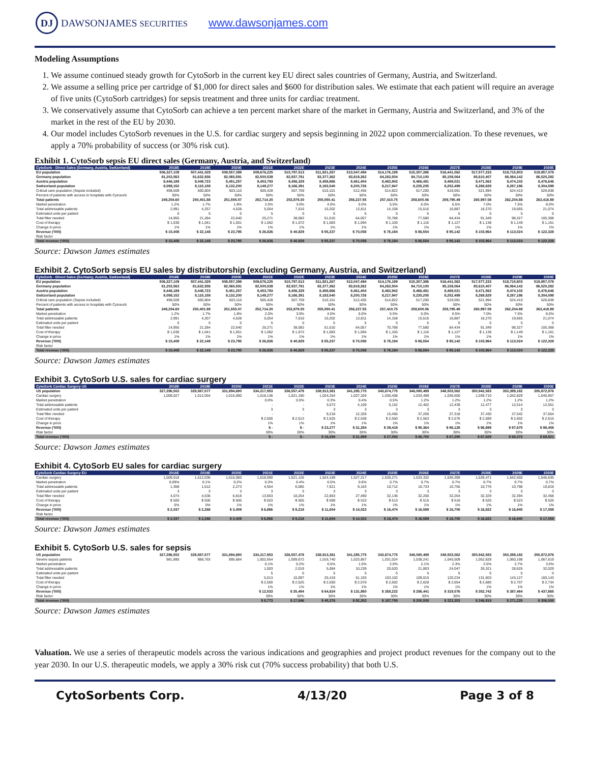DJ DAWSONJAMES SECURITIES
www.dawsonjames.com
Modeling Assumptions
1. We assume continued steady growth for CytoSorb in the current key EU direct sales countries of Germany, Austria, and Switzerland.
2. We assume a selling price per cartridge of $1,000 for direct sales and $600 for distribution sales. We estimate that each patient will require an average of five units (CytoSorb cartridges) for sepsis treatment and three units for cardiac treatment.
3. We conservatively assume that CytoSorb can achieve a ten percent market share of the market in Germany, Austria and Switzerland, and 3% of the market in the rest of the EU by 2030.
4. Our model includes CytoSorb revenues in the U.S. for cardiac surgery and sepsis beginning in 2022 upon commercialization. To these revenues, we apply a 70% probability of success (or 30% risk cut).
Exhibit 1. CytoSorb sepsis EU direct sales (Germany, Austria, and Switzerland)
| CytoSorb - Direct Sales (Germany, Austria, Switzerland) | 2018E | 2019E | 2020E | 2021E | 2022E | 2023E | 2024E | 2025E | 2026E | 2027E | 2028E | 2029E | 2030E |
| --- | --- | --- | --- | --- | --- | --- | --- | --- | --- | --- | --- | --- | --- |
| EU population | 506,327,109 | 507,441,029 | 508,557,399 | 509,676,225 | 510,797,513 | 511,921,267 | 513,047,494 | 514,176,199 | 515,307,386 | 516,441,062 | 517,577,233 | 518,715,903 | 519,857,078 |
| Germany population | 81,202,563 | 81,632,936 | 82,065,591 | 82,500,539 | 82,937,791 | 83,377,362 | 83,819,262 | 84,263,504 | 84,710,100 | 85,159,064 | 85,610,407 | 86,064,142 | 86,520,282 |
| Austria population | 8,446,189 | 8,448,723 | 8,451,257 | 8,453,793 | 8,456,329 | 8,458,866 | 8,461,404 | 8,463,942 | 8,466,481 | 8,469,021 | 8,471,562 | 8,474,103 | 8,476,646 |
| Switzerland population | 8,098,152 | 8,115,158 | 8,132,200 | 8,149,277 | 8,166,391 | 8,183,540 | 8,200,726 | 8,217,947 | 8,235,205 | 8,252,499 | 8,269,829 | 8,287,196 | 8,304,599 |
| Critical care population (Sepsis included) | 498,509 | 500,804 | 503,110 | 505,428 | 507,759 | 510,101 | 512,455 | 514,822 | 517,200 | 519,591 | 521,994 | 524,410 | 526,838 |
| Percent of patients with access to hospitals with Cytosorb | 50% | 50% | 50% | 50% | 50% | 50% | 50% | 50% | 50% | 50% | 50% | 50% | 50% |
| Total patients | 249,254.60 | 250,401.88 | 251,555.07 | 252,714.20 | 253,879.30 | 255,050.41 | 256,227.55 | 257,410.75 | 258,600.06 | 259,795.49 | 260,997.08 | 262,204.88 | 263,418.89 |
| Market penetration | 1.2% | 1.7% | 1.8% | 2.0% | 3.0% | 4.0% | 5.0% | 5.5% | 6.0% | 6.5% | 7.0% | 7.5% | 8.0% |
| Total addressable patients | 2,991 | 4,257 | 4,528 | 5,054 | 7,616 | 10,202 | 12,811 | 14,158 | 15,516 | 16,887 | 18,270 | 19,665 | 21,074 |
| Estimated units per patient | 5 | 5 | 5 | 5 | 5 | 5 | 5 | 5 | 5 | 5 | 5 | 5 | 5 |
| Total filter needed | 14,955 | 21,284 | 22,640 | 25,271 | 38,082 | 51,010 | 64,057 | 70,788 | 77,580 | 84,434 | 91,349 | 98,327 | 105,368 |
| Cost of therapy | $ 1,030 | $ 1,041 | $ 1,051 | $ 1,062 | $ 1,072 | $ 1,083 | $ 1,094 | $ 1,105 | $ 1,116 | $ 1,127 | $ 1,138 | $ 1,149 | $ 1,161 |
| Change in price | 1% | 1% | 1% | 1% | 1% | 1% | 1% | 1% | 1% | 1% | 1% | 1% | 1% |
| Revenue ('000) | $ 15,408 | $ 22,148 | $ 23,795 | $ 26,826 | $ 40,829 | $ 55,237 | $ 70,058 | $ 78,194 | $ 86,554 | $ 95,142 | $ 103,964 | $ 113,024 | $ 122,328 |
| Risk factor | | | | | | | | | | | | | |
| Total revenue ('000) | $ 15,408 | $ 22,148 | $ 23,795 | $ 26,826 | $ 40,829 | $ 55,237 | $ 70,058 | $ 78,194 | $ 86,554 | $ 95,142 | $ 103,964 | $ 113,024 | $ 122,328 |
Source: Dawson James estimates
Exhibit 2. CytoSorb sepsis EU sales by distributorship (excluding Germany, Austria, and Switzerland)
| CytoSorb - Direct Sales (Germany, Austria, Switzerland) | 2018E | 2019E | 2020E | 2021E | 2022E | 2023E | 2024E | 2025E | 2026E | 2027E | 2028E | 2029E | 2030E |
| --- | --- | --- | --- | --- | --- | --- | --- | --- | --- | --- | --- | --- | --- |
| EU population | 506,327,109 | 507,441,029 | 508,557,399 | 509,676,225 | 510,797,513 | 511,921,267 | 513,047,494 | 514,176,199 | 515,307,386 | 516,441,062 | 517,577,233 | 518,715,903 | 519,857,078 |
| Germany population | 81,202,563 | 81,632,936 | 82,065,591 | 82,500,539 | 82,937,791 | 83,377,362 | 83,819,262 | 84,263,504 | 84,710,100 | 85,159,064 | 85,610,407 | 86,064,142 | 86,520,282 |
| Austria population | 8,446,189 | 8,448,723 | 8,451,257 | 8,453,793 | 8,456,329 | 8,458,866 | 8,461,404 | 8,463,942 | 8,466,481 | 8,469,021 | 8,471,562 | 8,474,103 | 8,476,646 |
| Switzerland population | 8,098,152 | 8,115,158 | 8,132,200 | 8,149,277 | 8,166,391 | 8,183,540 | 8,200,726 | 8,217,947 | 8,235,205 | 8,252,499 | 8,269,829 | 8,287,196 | 8,304,599 |
| Critical care population (Sepsis included) | 498,509 | 500,804 | 503,110 | 505,428 | 507,759 | 510,101 | 512,455 | 514,822 | 517,200 | 519,591 | 521,994 | 524,410 | 526,838 |
| Percent of patients with access to hospitals with Cytosorb | 50% | 50% | 50% | 50% | 50% | 50% | 50% | 50% | 50% | 50% | 50% | 50% | 50% |
| Total patients | 249,254.60 | 250,401.88 | 251,555.07 | 252,714.20 | 253,879.30 | 255,050.41 | 256,227.55 | 257,410.75 | 258,600.06 | 259,795.49 | 260,997.08 | 262,204.88 | 263,418.89 |
| Market penetration | 1.2% | 1.7% | 1.8% | 2.0% | 3.0% | 4.0% | 5.0% | 5.5% | 6.0% | 6.5% | 7.0% | 7.5% | 8.0% |
| Total addressable patients | 2,991 | 4,257 | 4,528 | 5,054 | 7,616 | 10,202 | 12,811 | 14,158 | 15,516 | 16,887 | 18,270 | 19,665 | 21,074 |
| Estimated units per patient | 5 | 5 | 5 | 5 | 5 | 5 | 5 | 5 | 5 | 5 | 5 | 5 | 5 |
| Total filter needed | 14,955 | 21,284 | 22,640 | 25,271 | 38,082 | 51,010 | 64,057 | 70,788 | 77,580 | 84,434 | 91,349 | 98,327 | 105,368 |
| Cost of therapy | $ 1,030 | $ 1,041 | $ 1,051 | $ 1,062 | $ 1,072 | $ 1,083 | $ 1,094 | $ 1,105 | $ 1,116 | $ 1,127 | $ 1,138 | $ 1,149 | $ 1,161 |
| Change in price | 1% | 1% | 1% | 1% | 1% | 1% | 1% | 1% | 1% | 1% | 1% | 1% | 1% |
| Revenue ('000) | $ 15,408 | $ 22,148 | $ 23,795 | $ 26,826 | $ 40,829 | $ 55,237 | $ 70,058 | $ 78,194 | $ 86,554 | $ 95,142 | $ 103,964 | $ 113,024 | $ 122,328 |
| Risk factor | | | | | | | | | | | | | |
| Total revenue ('000) | $ 15,408 | $ 22,148 | $ 23,795 | $ 26,826 | $ 40,829 | $ 55,237 | $ 70,058 | $ 78,194 | $ 86,554 | $ 95,142 | $ 103,964 | $ 113,024 | $ 122,328 |
Source: Dawson James estimates
Exhibit 3. CytoSorb U.S. sales for cardiac surgery
| CytoSorb Cardiac Surgery US | 2018E | 2019E | 2020E | 2021E | 2022E | 2023E | 2024E | 2025E | 2026E | 2027E | 2028E | 2029E | 2030E |
| --- | --- | --- | --- | --- | --- | --- | --- | --- | --- | --- | --- | --- | --- |
| US population | 327,296,502 | 329,587,577 | 331,894,690 | 334,217,953 | 336,557,479 | 338,913,381 | 341,285,775 | 343,674,775 | 346,080,499 | 348,503,062 | 350,942,583 | 353,399,182 | 355,872,976 |
| Cardiac surgery | 1,009,027 | 1,012,054 | 1,015,090 | 1,018,136 | 1,021,190 | 1,024,254 | 1,027,326 | 1,030,408 | 1,033,499 | 1,036,600 | 1,039,710 | 1,042,829 | 1,045,957 |
| Market penetration | | | | 0.0% | 0.0% | 0.3% | 0.4% | 0.5% | 1.2% | 1.2% | 1.2% | 1.2% | 1.2% |
| Total addressable patients | | | | - | - | 3,073 | 4,109 | 5,152 | 12,402 | 12,439 | 12,477 | 12,514 | 12,551 |
| Estimated units per patient | | | | 3 | 3 | 3 | 3 | 3 | 3 | 3 | 3 | 3 | 3 |
| Total filter needed | | | | - | - | 9,218 | 12,328 | 15,456 | 37,206 | 37,318 | 37,430 | 37,542 | 37,654 |
| Cost of therapy | | | | $ 2,500 | $ 2,513 | $ 2,525 | $ 2,538 | $ 2,550 | $ 2,563 | $ 2,576 | $ 2,589 | $ 2,602 | $ 2,615 |
| Change in price | | | | 1% | 1% | 1% | 1% | 1% | 1% | 1% | 1% | 1% | 1% |
| Revenue ('000) | | | | $ - | $ - | $ 23,277 | $ 31,284 | $ 39,419 | $ 95,364 | $ 96,128 | $ 96,899 | $ 97,675 | $ 98,458 |
| Risk factor | | | | 30% | 30% | 30% | 30% | 30% | 30% | 30% | 30% | 30% | 30% |
| Total revenue ('000) | | | | $ - | $ - | $ 16,294 | $ 21,899 | $ 27,593 | $ 66,755 | $ 67,290 | $ 67,829 | $ 68,373 | $ 68,921 |
Source: Dawson James estimates
Exhibit 4. CytoSorb EU sales for cardiac surgery
| CytoSorb Cardiac Surgery EU | 2018E | 2019E | 2020E | 2021E | 2022E | 2023E | 2024E | 2025E | 2026E | 2027E | 2028E | 2029E | 2030E |
| --- | --- | --- | --- | --- | --- | --- | --- | --- | --- | --- | --- | --- | --- |
| Cardiac surgery | 1,509,018 | 1,512,036 | 1,515,060 | 1,518,090 | 1,521,126 | 1,524,169 | 1,527,217 | 1,530,271 | 1,533,332 | 1,536,399 | 1,539,471 | 1,542,550 | 1,545,635 |
| Market penetration | 0.09% | 0.1% | 0.2% | 0.3% | 0.4% | 0.5% | 0.6% | 0.7% | 0.7% | 0.7% | 0.7% | 0.7% | 0.7% |
| Total addressable patients | 1,358 | 1,512 | 2,273 | 4,554 | 6,085 | 7,621 | 9,163 | 10,712 | 10,733 | 10,755 | 10,776 | 10,798 | 10,819 |
| Estimated units per patient | 3 | 3 | 3 | 3 | 3 | 3 | 3 | 3 | 3 | 3 | 3 | 3 | 3 |
| Total filter needed | 4,074 | 4,536 | 6,818 | 13,663 | 18,254 | 22,863 | 27,490 | 32,136 | 32,200 | 32,264 | 32,329 | 32,394 | 32,458 |
| Cost of therapy | $ 500 | $ 500 | $ 500 | $ 503 | $ 505 | $ 508 | $ 510 | $ 513 | $ 515 | $ 518 | $ 520 | $ 523 | $ 526 |
| Change in price | 0% | 0% | 1% | 1% | 1% | 1% | 1% | 1% | 1% | 1% | 1% | 1% | 1% |
| Revenue ('000) | $ 2,037 | $ 2,268 | $ 3,409 | $ 6,866 | $ 9,218 | $ 11,604 | $ 14,022 | $ 16,474 | $ 16,589 | $ 16,705 | $ 16,822 | $ 16,940 | $ 17,059 |
| Risk factor | | | | | | | | | | | | | |
| Total revenue ('000) | $ 2,037 | $ 2,268 | $ 3,409 | $ 6,866 | $ 9,218 | $ 11,604 | $ 14,022 | $ 16,474 | $ 16,589 | $ 16,705 | $ 16,822 | $ 16,940 | $ 17,059 |
Source: Dawson James estimates
Exhibit 5. CytoSorb U.S. sales for sepsis
| US population | 327,296,502 | 329,587,577 | 331,894,690 | 334,217,953 | 336,557,479 | 338,913,381 | 341,285,775 | 343,674,775 | 346,080,499 | 348,503,062 | 350,942,583 | 353,399,182 | 355,872,976 |
| Severe sepsis patients | 981,890 | 988,763 | 995,684 | 1,002,654 | 1,009,672 | 1,016,740 | 1,023,857 | 1,031,024 | 1,038,241 | 1,045,509 | 1,052,828 | 1,060,198 | 1,067,619 |
| Market penetration | | | | 0.1% | 0.2% | 0.5% | 1.0% | 2.0% | 2.1% | 2.3% | 2.5% | 2.7% | 3.0% |
| Total addressable patients | | | | 1,003 | 2,019 | 5,084 | 10,239 | 20,620 | 21,803 | 24,047 | 26,321 | 28,625 | 32,029 |
| Estimated units per patient | | | | 5 | 5 | 5 | 5 | 5 | 5 | 5 | 5 | 5 | 5 |
| Total filter needed | | | | 5,013 | 10,097 | 25,419 | 51,193 | 103,102 | 109,015 | 120,234 | 131,603 | 143,127 | 160,143 |
| Cost of therapy | | | | $ 2,500 | $ 2,525 | $ 2,550 | $ 2,576 | $ 2,602 | $ 2,628 | $ 2,654 | $ 2,680 | $ 2,707 | $ 2,734 |
| Change in price | | | | 1% | 1% | 1% | 1% | 1% | 1% | 1% | 1% | 1% | 1% |
| Revenue ('000) | | | | $ 12,533 | $ 25,494 | $ 64,824 | $ 131,860 | $ 268,222 | $ 286,441 | $ 319,076 | $ 352,742 | $ 387,464 | $ 437,865 |
| Risk factor | | | | 30% | 30% | 30% | 30% | 30% | 30% | 30% | 30% | 30% | 30% |
| Total revenue ('000) | | | | $ 8,773 | $ 17,846 | $ 45,376 | $ 92,302 | $ 187,755 | $ 200,508 | $ 223,353 | $ 246,919 | $ 271,225 | $ 306,505 |
Source: Dawson James estimates
Valuation. We use a series of therapeutic models across the various indications and geographies and project product revenues for the company out to the year 2030. In our U.S. therapeutic models, we apply a 30% risk cut (70% success probability) that both U.S.
CytoSorbents Corp. 4/13/20 Page 3 of 8